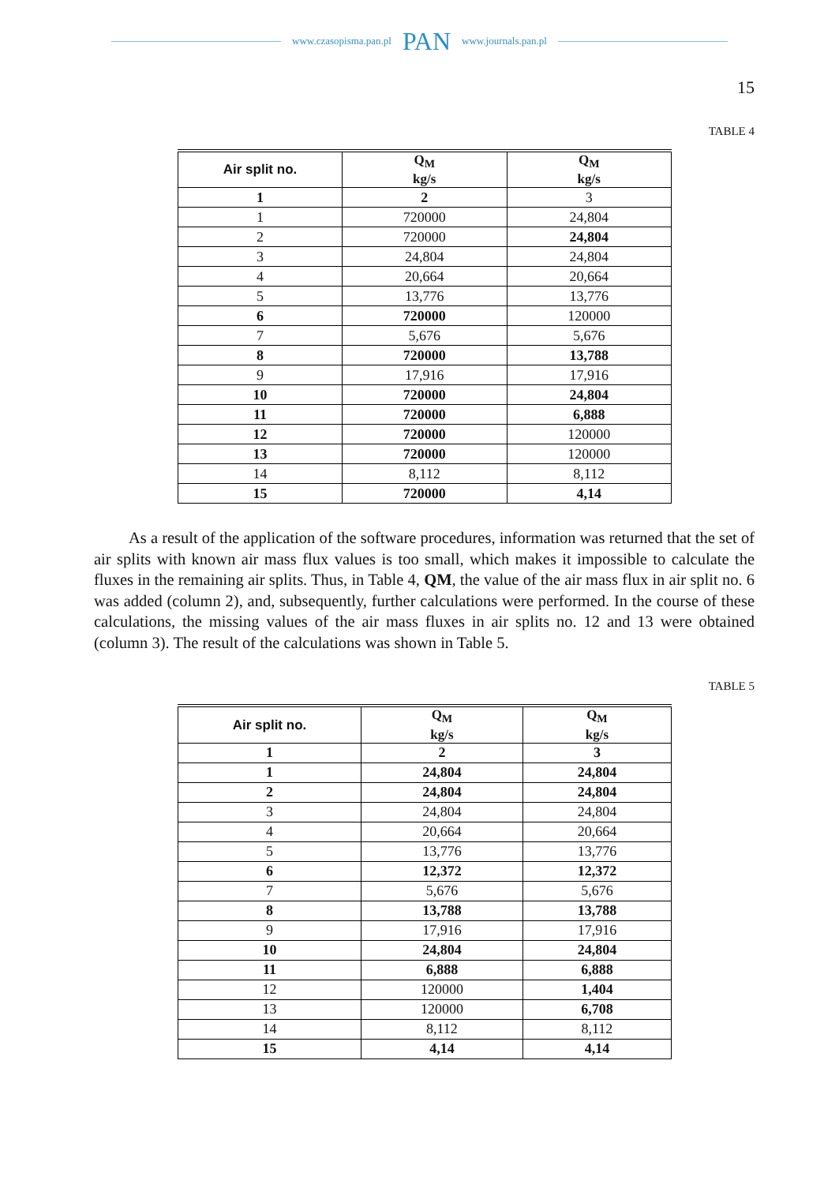www.czasopisma.pan.pl PAN www.journals.pan.pl
15
TABLE 4
| Air split no. | Q<sub>M</sub> kg/s | Q<sub>M</sub> kg/s |
| --- | --- | --- |
| 1 | 2 | 3 |
| 1 | 720000 | 24,804 |
| 2 | 720000 | 24,804 |
| 3 | 24,804 | 24,804 |
| 4 | 20,664 | 20,664 |
| 5 | 13,776 | 13,776 |
| 6 | 720000 | 120000 |
| 7 | 5,676 | 5,676 |
| 8 | 720000 | 13,788 |
| 9 | 17,916 | 17,916 |
| 10 | 720000 | 24,804 |
| 11 | 720000 | 6,888 |
| 12 | 720000 | 120000 |
| 13 | 720000 | 120000 |
| 14 | 8,112 | 8,112 |
| 15 | 720000 | 4,14 |
As a result of the application of the software procedures, information was returned that the set of air splits with known air mass flux values is too small, which makes it impossible to calculate the fluxes in the remaining air splits. Thus, in Table 4, QM, the value of the air mass flux in air split no. 6 was added (column 2), and, subsequently, further calculations were performed. In the course of these calculations, the missing values of the air mass fluxes in air splits no. 12 and 13 were obtained (column 3). The result of the calculations was shown in Table 5.
TABLE 5
| Air split no. | Q<sub>M</sub> kg/s | Q<sub>M</sub> kg/s |
| --- | --- | --- |
| 1 | 2 | 3 |
| 1 | 24,804 | 24,804 |
| 2 | 24,804 | 24,804 |
| 3 | 24,804 | 24,804 |
| 4 | 20,664 | 20,664 |
| 5 | 13,776 | 13,776 |
| 6 | 12,372 | 12,372 |
| 7 | 5,676 | 5,676 |
| 8 | 13,788 | 13,788 |
| 9 | 17,916 | 17,916 |
| 10 | 24,804 | 24,804 |
| 11 | 6,888 | 6,888 |
| 12 | 120000 | 1,404 |
| 13 | 120000 | 6,708 |
| 14 | 8,112 | 8,112 |
| 15 | 4,14 | 4,14 |